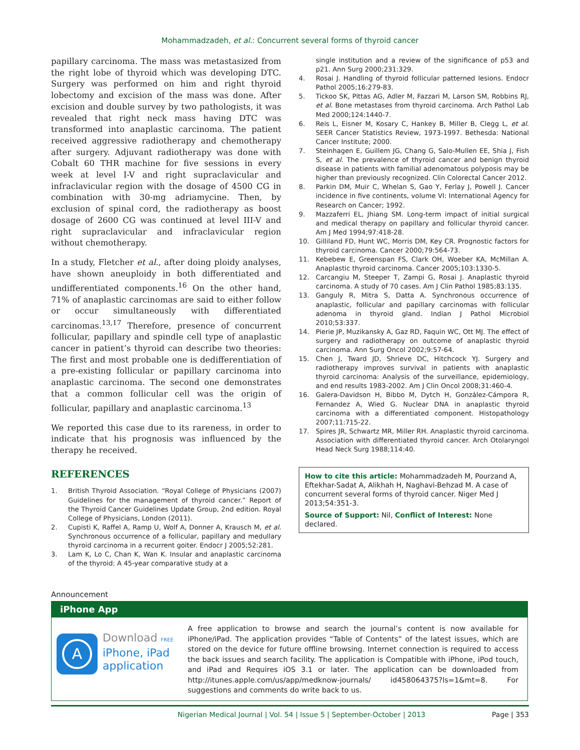Mohammadzadeh, et al.: Concurrent several forms of thyroid cancer
papillary carcinoma. The mass was metastasized from the right lobe of thyroid which was developing DTC. Surgery was performed on him and right thyroid lobectomy and excision of the mass was done. After excision and double survey by two pathologists, it was revealed that right neck mass having DTC was transformed into anaplastic carcinoma. The patient received aggressive radiotherapy and chemotherapy after surgery. Adjuvant radiotherapy was done with Cobalt 60 THR machine for five sessions in every week at level I-V and right supraclavicular and infraclavicular region with the dosage of 4500 CG in combination with 30-mg adriamycine. Then, by exclusion of spinal cord, the radiotherapy as boost dosage of 2600 CG was continued at level III-V and right supraclavicular and infraclavicular region without chemotherapy.
In a study, Fletcher et al., after doing ploidy analyses, have shown aneuploidy in both differentiated and undifferentiated components.<sup>16</sup> On the other hand, 71% of anaplastic carcinomas are said to either follow or occur simultaneously with differentiated carcinomas.<sup>13,17</sup> Therefore, presence of concurrent follicular, papillary and spindle cell type of anaplastic cancer in patient’s thyroid can describe two theories: The first and most probable one is dedifferentiation of a pre-existing follicular or papillary carcinoma into anaplastic carcinoma. The second one demonstrates that a common follicular cell was the origin of follicular, papillary and anaplastic carcinoma.<sup>13</sup>
We reported this case due to its rareness, in order to indicate that his prognosis was influenced by the therapy he received.
REFERENCES
1. British Thyroid Association. “Royal College of Physicians (2007) Guidelines for the management of thyroid cancer.” Report of the Thyroid Cancer Guidelines Update Group, 2nd edition. Royal College of Physicians, London (2011).
2. Cupisti K, Raffel A, Ramp U, Wolf A, Donner A, Krausch M, et al. Synchronous occurrence of a follicular, papillary and medullary thyroid carcinoma in a recurrent goiter. Endocr J 2005;52:281.
3. Lam K, Lo C, Chan K, Wan K. Insular and anaplastic carcinoma of the thyroid: A 45-year comparative study at a
single institution and a review of the significance of p53 and p21. Ann Surg 2000;231:329.
4. Rosai J. Handling of thyroid follicular patterned lesions. Endocr Pathol 2005;16:279-83.
5. Tickoo SK, Pittas AG, Adler M, Fazzari M, Larson SM, Robbins RJ, et al. Bone metastases from thyroid carcinoma. Arch Pathol Lab Med 2000;124:1440-7.
6. Reis L, Eisner M, Kosary C, Hankey B, Miller B, Clegg L, et al. SEER Cancer Statistics Review, 1973-1997. Bethesda: National Cancer Institute; 2000.
7. Steinhagen E, Guillem JG, Chang G, Salo-Mullen EE, Shia J, Fish S, et al. The prevalence of thyroid cancer and benign thyroid disease in patients with familial adenomatous polyposis may be higher than previously recognized. Clin Colorectal Cancer 2012.
8. Parkin DM, Muir C, Whelan S, Gao Y, Ferlay J, Powell J. Cancer incidence in five continents, volume VI: International Agency for Research on Cancer; 1992.
9. Mazzaferri EL, Jhiang SM. Long-term impact of initial surgical and medical therapy on papillary and follicular thyroid cancer. Am J Med 1994;97:418-28.
10. Gilliland FD, Hunt WC, Morris DM, Key CR. Prognostic factors for thyroid carcinoma. Cancer 2000;79:564-73.
11. Kebebew E, Greenspan FS, Clark OH, Woeber KA, McMillan A. Anaplastic thyroid carcinoma. Cancer 2005;103:1330-5.
12. Carcangiu M, Steeper T, Zampi G, Rosai J. Anaplastic thyroid carcinoma. A study of 70 cases. Am J Clin Pathol 1985;83:135.
13. Ganguly R, Mitra S, Datta A. Synchronous occurrence of anaplastic, follicular and papillary carcinomas with follicular adenoma in thyroid gland. Indian J Pathol Microbiol 2010;53:337.
14. Pierie JP, Muzikansky A, Gaz RD, Faquin WC, Ott MJ. The effect of surgery and radiotherapy on outcome of anaplastic thyroid carcinoma. Ann Surg Oncol 2002;9:57-64.
15. Chen J, Tward JD, Shrieve DC, Hitchcock YJ. Surgery and radiotherapy improves survival in patients with anaplastic thyroid carcinoma: Analysis of the surveillance, epidemiology, and end results 1983-2002. Am J Clin Oncol 2008;31:460-4.
16. Galera-Davidson H, Bibbo M, Dytch H, González-Cámpora R, Fernandez A, Wied G. Nuclear DNA in anaplastic thyroid carcinoma with a differentiated component. Histopathology 2007;11:715-22.
17. Spires JR, Schwartz MR, Miller RH. Anaplastic thyroid carcinoma. Association with differentiated thyroid cancer. Arch Otolaryngol Head Neck Surg 1988;114:40.
How to cite this article: Mohammadzadeh M, Pourzand A, Eftekhar-Sadat A, Alikhah H, Naghavi-Behzad M. A case of concurrent several forms of thyroid cancer. Niger Med J 2013;54:351-3.
Source of Support: Nil, Conflict of Interest: None declared.
Announcement
iPhone App
A
Download FREE
iPhone, iPad application
A free application to browse and search the journal’s content is now available for iPhone/iPad. The application provides “Table of Contents” of the latest issues, which are stored on the device for future offline browsing. Internet connection is required to access the back issues and search facility. The application is Compatible with iPhone, iPod touch, and iPad and Requires iOS 3.1 or later. The application can be downloaded from http://itunes.apple.com/us/app/medknow-journals/ id458064375?ls=1&mt=8. For suggestions and comments do write back to us.
Nigerian Medical Journal | Vol. 54 | Issue 5 | September-October | 2013 Page | 353